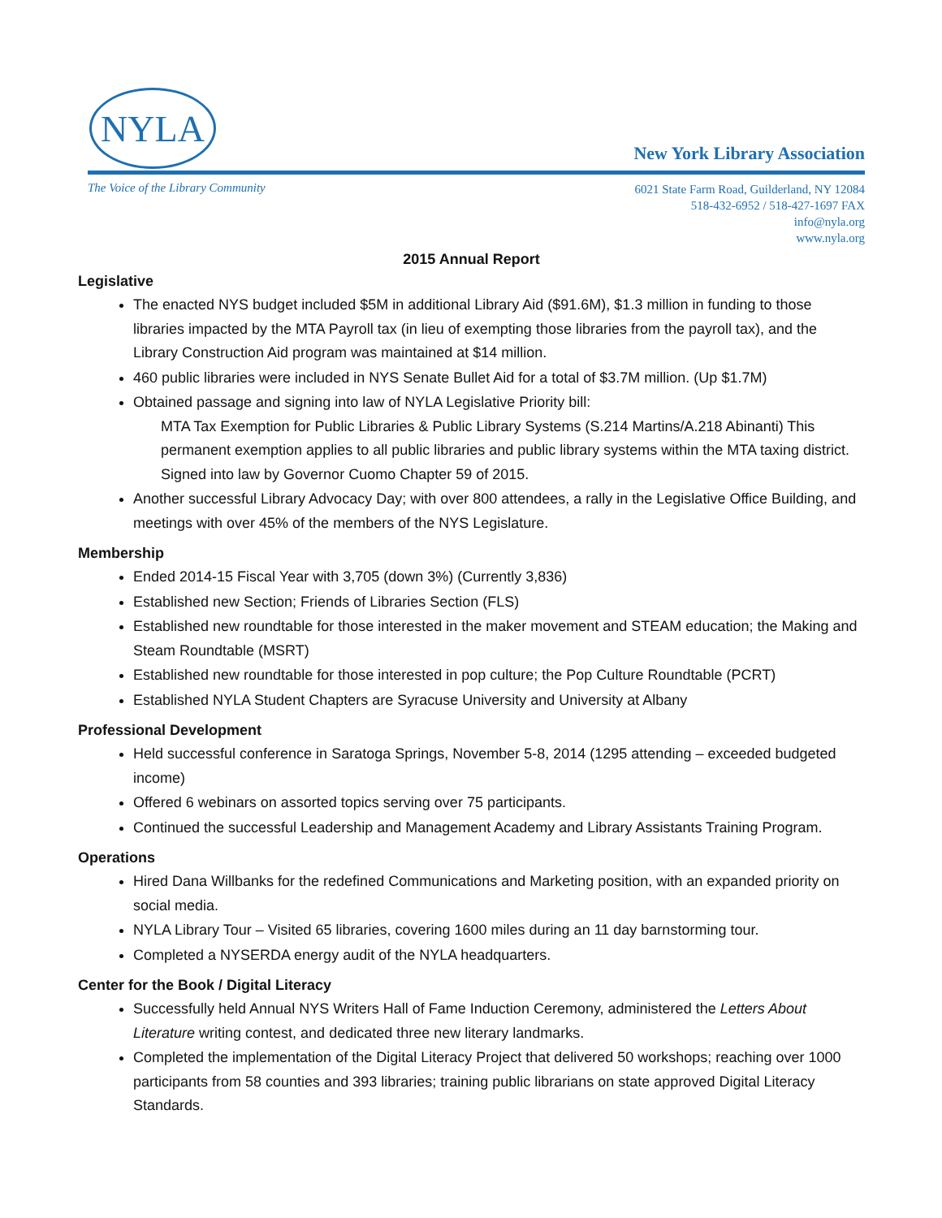NYLA
New York Library Association
The Voice of the Library Community
6021 State Farm Road, Guilderland, NY 12084
518-432-6952 / 518-427-1697 FAX
info@nyla.org
www.nyla.org
2015 Annual Report
Legislative
The enacted NYS budget included $5M in additional Library Aid ($91.6M), $1.3 million in funding to those libraries impacted by the MTA Payroll tax (in lieu of exempting those libraries from the payroll tax), and the Library Construction Aid program was maintained at $14 million.
460 public libraries were included in NYS Senate Bullet Aid for a total of $3.7M million. (Up $1.7M)
Obtained passage and signing into law of NYLA Legislative Priority bill:
MTA Tax Exemption for Public Libraries & Public Library Systems (S.214 Martins/A.218 Abinanti) This permanent exemption applies to all public libraries and public library systems within the MTA taxing district. Signed into law by Governor Cuomo Chapter 59 of 2015.
Another successful Library Advocacy Day; with over 800 attendees, a rally in the Legislative Office Building, and meetings with over 45% of the members of the NYS Legislature.
Membership
Ended 2014-15 Fiscal Year with 3,705 (down 3%) (Currently 3,836)
Established new Section; Friends of Libraries Section (FLS)
Established new roundtable for those interested in the maker movement and STEAM education; the Making and Steam Roundtable (MSRT)
Established new roundtable for those interested in pop culture; the Pop Culture Roundtable (PCRT)
Established NYLA Student Chapters are Syracuse University and University at Albany
Professional Development
Held successful conference in Saratoga Springs, November 5-8, 2014 (1295 attending – exceeded budgeted income)
Offered 6 webinars on assorted topics serving over 75 participants.
Continued the successful Leadership and Management Academy and Library Assistants Training Program.
Operations
Hired Dana Willbanks for the redefined Communications and Marketing position, with an expanded priority on social media.
NYLA Library Tour – Visited 65 libraries, covering 1600 miles during an 11 day barnstorming tour.
Completed a NYSERDA energy audit of the NYLA headquarters.
Center for the Book / Digital Literacy
Successfully held Annual NYS Writers Hall of Fame Induction Ceremony, administered the Letters About Literature writing contest, and dedicated three new literary landmarks.
Completed the implementation of the Digital Literacy Project that delivered 50 workshops; reaching over 1000 participants from 58 counties and 393 libraries; training public librarians on state approved Digital Literacy Standards.